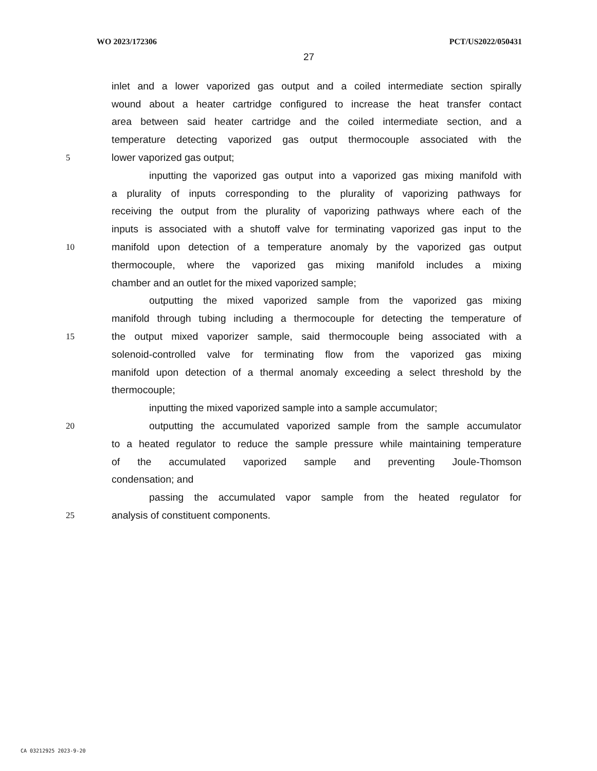WO 2023/172306 PCT/US2022/050431
27
inlet and a lower vaporized gas output and a coiled intermediate section spirally
wound about a heater cartridge configured to increase the heat transfer contact
area between said heater cartridge and the coiled intermediate section, and a
temperature detecting vaporized gas output thermocouple associated with the
5 lower vaporized gas output;
inputting the vaporized gas output into a vaporized gas mixing manifold with
a plurality of inputs corresponding to the plurality of vaporizing pathways for
receiving the output from the plurality of vaporizing pathways where each of the
inputs is associated with a shutoff valve for terminating vaporized gas input to the
10 manifold upon detection of a temperature anomaly by the vaporized gas output
thermocouple, where the vaporized gas mixing manifold includes a mixing
chamber and an outlet for the mixed vaporized sample;
outputting the mixed vaporized sample from the vaporized gas mixing
manifold through tubing including a thermocouple for detecting the temperature of
15 the output mixed vaporizer sample, said thermocouple being associated with a
solenoid-controlled valve for terminating flow from the vaporized gas mixing
manifold upon detection of a thermal anomaly exceeding a select threshold by the
thermocouple;
inputting the mixed vaporized sample into a sample accumulator;
20 outputting the accumulated vaporized sample from the sample accumulator
to a heated regulator to reduce the sample pressure while maintaining temperature
of the accumulated vaporized sample and preventing Joule-Thomson
condensation; and
passing the accumulated vapor sample from the heated regulator for
25 analysis of constituent components.
CA 03212925 2023-9-20